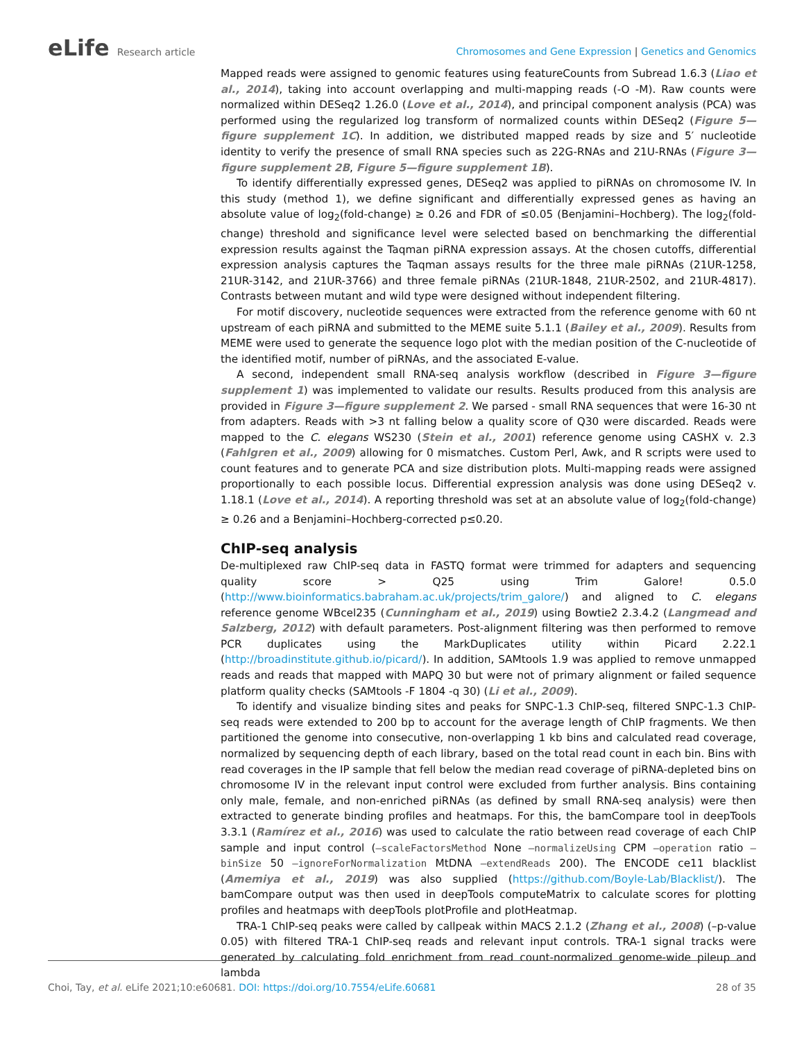eLife Research article
Chromosomes and Gene Expression | Genetics and Genomics
Mapped reads were assigned to genomic features using featureCounts from Subread 1.6.3 (Liao et al., 2014), taking into account overlapping and multi-mapping reads (-O -M). Raw counts were normalized within DESeq2 1.26.0 (Love et al., 2014), and principal component analysis (PCA) was performed using the regularized log transform of normalized counts within DESeq2 (Figure 5—figure supplement 1C). In addition, we distributed mapped reads by size and 5′ nucleotide identity to verify the presence of small RNA species such as 22G-RNAs and 21U-RNAs (Figure 3—figure supplement 2B, Figure 5—figure supplement 1B).
To identify differentially expressed genes, DESeq2 was applied to piRNAs on chromosome IV. In this study (method 1), we define significant and differentially expressed genes as having an absolute value of log<sub>2</sub>(fold-change) ≥ 0.26 and FDR of ≤0.05 (Benjamini–Hochberg). The log<sub>2</sub>(fold-change) threshold and significance level were selected based on benchmarking the differential expression results against the Taqman piRNA expression assays. At the chosen cutoffs, differential expression analysis captures the Taqman assays results for the three male piRNAs (21UR-1258, 21UR-3142, and 21UR-3766) and three female piRNAs (21UR-1848, 21UR-2502, and 21UR-4817). Contrasts between mutant and wild type were designed without independent filtering.
For motif discovery, nucleotide sequences were extracted from the reference genome with 60 nt upstream of each piRNA and submitted to the MEME suite 5.1.1 (Bailey et al., 2009). Results from MEME were used to generate the sequence logo plot with the median position of the C-nucleotide of the identified motif, number of piRNAs, and the associated E-value.
A second, independent small RNA-seq analysis workflow (described in Figure 3—figure supplement 1) was implemented to validate our results. Results produced from this analysis are provided in Figure 3—figure supplement 2. We parsed - small RNA sequences that were 16-30 nt from adapters. Reads with >3 nt falling below a quality score of Q30 were discarded. Reads were mapped to the C. elegans WS230 (Stein et al., 2001) reference genome using CASHX v. 2.3 (Fahlgren et al., 2009) allowing for 0 mismatches. Custom Perl, Awk, and R scripts were used to count features and to generate PCA and size distribution plots. Multi-mapping reads were assigned proportionally to each possible locus. Differential expression analysis was done using DESeq2 v. 1.18.1 (Love et al., 2014). A reporting threshold was set at an absolute value of log<sub>2</sub>(fold-change) ≥ 0.26 and a Benjamini–Hochberg-corrected p≤0.20.
ChIP-seq analysis
De-multiplexed raw ChIP-seq data in FASTQ format were trimmed for adapters and sequencing quality score > Q25 using Trim Galore! 0.5.0 (http://www.bioinformatics.babraham.ac.uk/projects/trim_galore/) and aligned to C. elegans reference genome WBcel235 (Cunningham et al., 2019) using Bowtie2 2.3.4.2 (Langmead and Salzberg, 2012) with default parameters. Post-alignment filtering was then performed to remove PCR duplicates using the MarkDuplicates utility within Picard 2.22.1 (http://broadinstitute.github.io/picard/). In addition, SAMtools 1.9 was applied to remove unmapped reads and reads that mapped with MAPQ 30 but were not of primary alignment or failed sequence platform quality checks (SAMtools -F 1804 -q 30) (Li et al., 2009).
To identify and visualize binding sites and peaks for SNPC-1.3 ChIP-seq, filtered SNPC-1.3 ChIP-seq reads were extended to 200 bp to account for the average length of ChIP fragments. We then partitioned the genome into consecutive, non-overlapping 1 kb bins and calculated read coverage, normalized by sequencing depth of each library, based on the total read count in each bin. Bins with read coverages in the IP sample that fell below the median read coverage of piRNA-depleted bins on chromosome IV in the relevant input control were excluded from further analysis. Bins containing only male, female, and non-enriched piRNAs (as defined by small RNA-seq analysis) were then extracted to generate binding profiles and heatmaps. For this, the bamCompare tool in deepTools 3.3.1 (Ramírez et al., 2016) was used to calculate the ratio between read coverage of each ChIP sample and input control (–scaleFactorsMethod None –normalizeUsing CPM –operation ratio –binSize 50 –ignoreForNormalization MtDNA –extendReads 200). The ENCODE ce11 blacklist (Amemiya et al., 2019) was also supplied (https://github.com/Boyle-Lab/Blacklist/). The bamCompare output was then used in deepTools computeMatrix to calculate scores for plotting profiles and heatmaps with deepTools plotProfile and plotHeatmap.
TRA-1 ChIP-seq peaks were called by callpeak within MACS 2.1.2 (Zhang et al., 2008) (–p-value 0.05) with filtered TRA-1 ChIP-seq reads and relevant input controls. TRA-1 signal tracks were generated by calculating fold enrichment from read count-normalized genome-wide pileup and lambda
Choi, Tay, et al. eLife 2021;10:e60681. DOI: https://doi.org/10.7554/eLife.60681
28 of 35